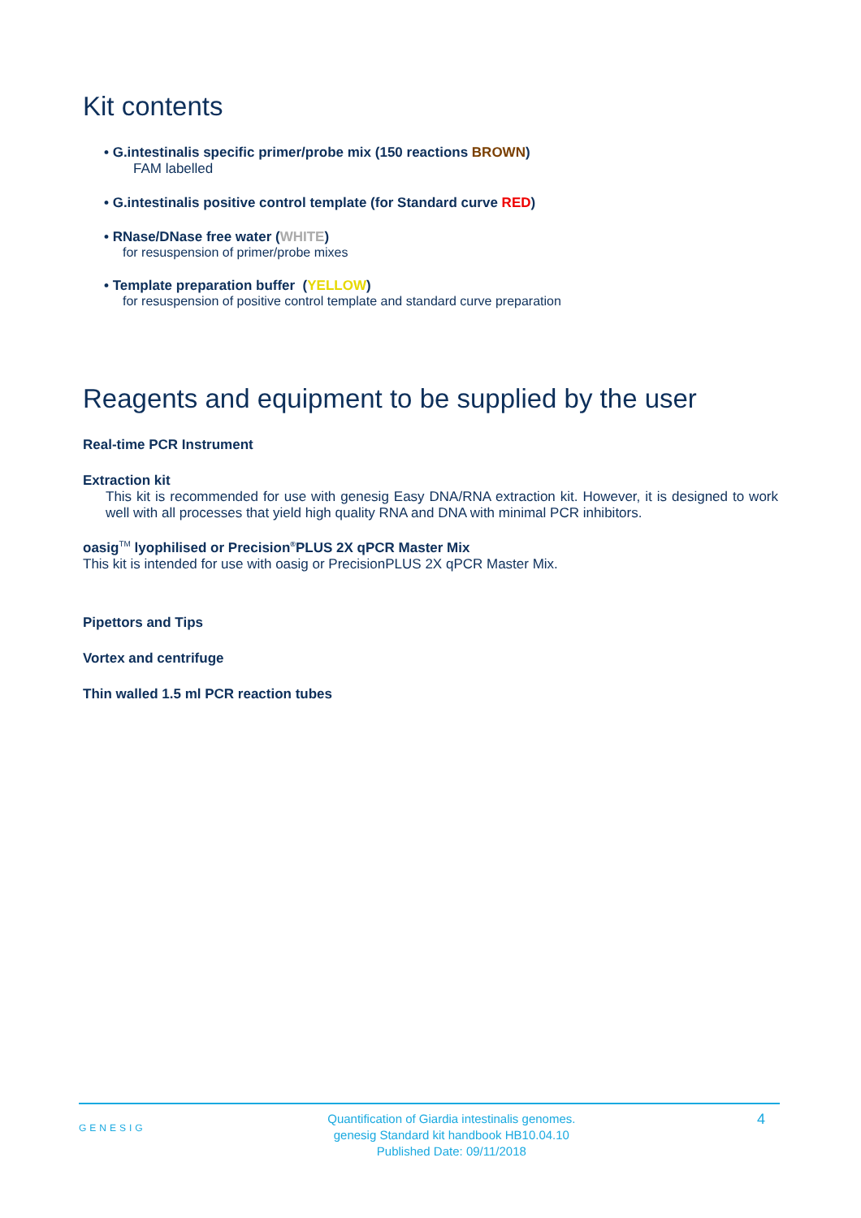Kit contents
• G.intestinalis specific primer/probe mix (150 reactions BROWN)
FAM labelled
• G.intestinalis positive control template (for Standard curve RED)
• RNase/DNase free water (WHITE)
for resuspension of primer/probe mixes
• Template preparation buffer (YELLOW)
for resuspension of positive control template and standard curve preparation
Reagents and equipment to be supplied by the user
Real-time PCR Instrument
Extraction kit
This kit is recommended for use with genesig Easy DNA/RNA extraction kit. However, it is designed to work well with all processes that yield high quality RNA and DNA with minimal PCR inhibitors.
oasig<sup>TM</sup> lyophilised or Precision<sup>®</sup>PLUS 2X qPCR Master Mix
This kit is intended for use with oasig or PrecisionPLUS 2X qPCR Master Mix.
Pipettors and Tips
Vortex and centrifuge
Thin walled 1.5 ml PCR reaction tubes
GENESIG Quantification of Giardia intestinalis genomes.
genesig Standard kit handbook HB10.04.10
Published Date: 09/11/2018 4